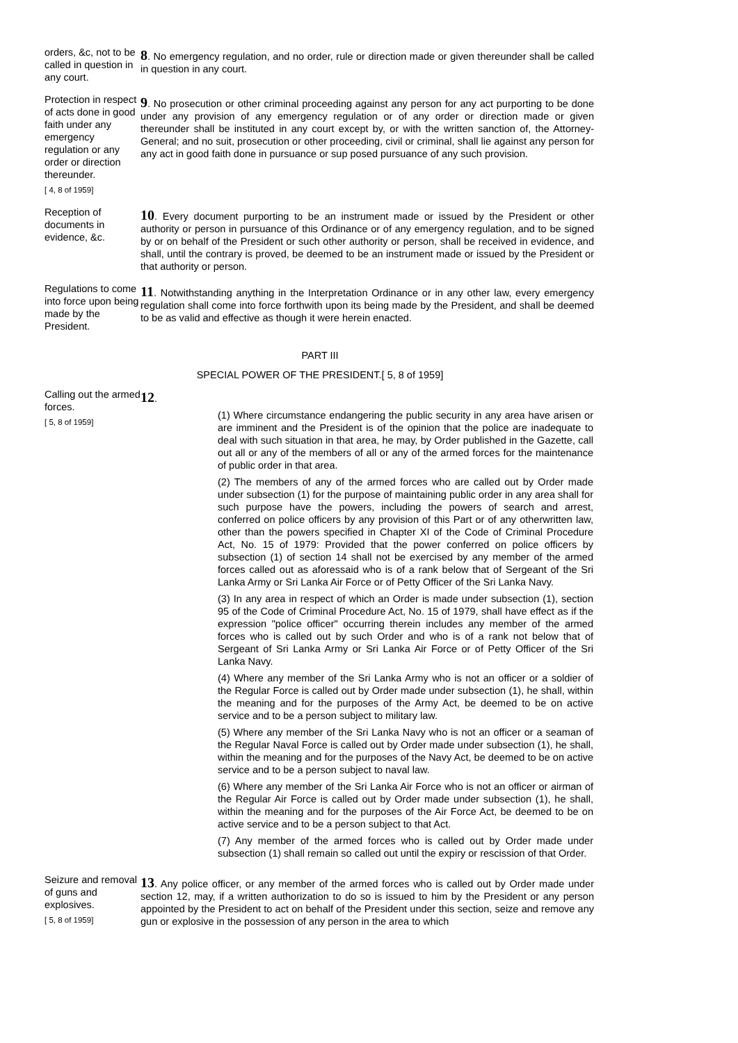orders, &c, not to be called in question in any court.
8. No emergency regulation, and no order, rule or direction made or given thereunder shall be called in question in any court.
Protection in respect of acts done in good faith under any emergency regulation or any order or direction thereunder.
[ 4, 8 of 1959]
9. No prosecution or other criminal proceeding against any person for any act purporting to be done under any provision of any emergency regulation or of any order or direction made or given thereunder shall be instituted in any court except by, or with the written sanction of, the Attorney-General; and no suit, prosecution or other proceeding, civil or criminal, shall lie against any person for any act in good faith done in pursuance or sup posed pursuance of any such provision.
Reception of documents in evidence, &c.
10. Every document purporting to be an instrument made or issued by the President or other authority or person in pursuance of this Ordinance or of any emergency regulation, and to be signed by or on behalf of the President or such other authority or person, shall be received in evidence, and shall, until the contrary is proved, be deemed to be an instrument made or issued by the President or that authority or person.
Regulations to come into force upon being made by the President.
11. Notwithstanding anything in the Interpretation Ordinance or in any other law, every emergency regulation shall come into force forthwith upon its being made by the President, and shall be deemed to be as valid and effective as though it were herein enacted.
PART III
SPECIAL POWER OF THE PRESIDENT.[ 5, 8 of 1959]
Calling out the armed forces.
[ 5, 8 of 1959]
12.
(1) Where circumstance endangering the public security in any area have arisen or are imminent and the President is of the opinion that the police are inadequate to deal with such situation in that area, he may, by Order published in the Gazette, call out all or any of the members of all or any of the armed forces for the maintenance of public order in that area.
(2) The members of any of the armed forces who are called out by Order made under subsection (1) for the purpose of maintaining public order in any area shall for such purpose have the powers, including the powers of search and arrest, conferred on police officers by any provision of this Part or of any otherwritten law, other than the powers specified in Chapter XI of the Code of Criminal Procedure Act, No. 15 of 1979: Provided that the power conferred on police officers by subsection (1) of section 14 shall not be exercised by any member of the armed forces called out as aforessaid who is of a rank below that of Sergeant of the Sri Lanka Army or Sri Lanka Air Force or of Petty Officer of the Sri Lanka Navy.
(3) In any area in respect of which an Order is made under subsection (1), section 95 of the Code of Criminal Procedure Act, No. 15 of 1979, shall have effect as if the expression "police officer" occurring therein includes any member of the armed forces who is called out by such Order and who is of a rank not below that of Sergeant of Sri Lanka Army or Sri Lanka Air Force or of Petty Officer of the Sri Lanka Navy.
(4) Where any member of the Sri Lanka Army who is not an officer or a soldier of the Regular Force is called out by Order made under subsection (1), he shall, within the meaning and for the purposes of the Army Act, be deemed to be on active service and to be a person subject to military law.
(5) Where any member of the Sri Lanka Navy who is not an officer or a seaman of the Regular Naval Force is called out by Order made under subsection (1), he shall, within the meaning and for the purposes of the Navy Act, be deemed to be on active service and to be a person subject to naval law.
(6) Where any member of the Sri Lanka Air Force who is not an officer or airman of the Regular Air Force is called out by Order made under subsection (1), he shall, within the meaning and for the purposes of the Air Force Act, be deemed to be on active service and to be a person subject to that Act.
(7) Any member of the armed forces who is called out by Order made under subsection (1) shall remain so called out until the expiry or rescission of that Order.
Seizure and removal of guns and explosives.
[ 5, 8 of 1959]
13. Any police officer, or any member of the armed forces who is called out by Order made under section 12, may, if a written authorization to do so is issued to him by the President or any person appointed by the President to act on behalf of the President under this section, seize and remove any gun or explosive in the possession of any person in the area to which